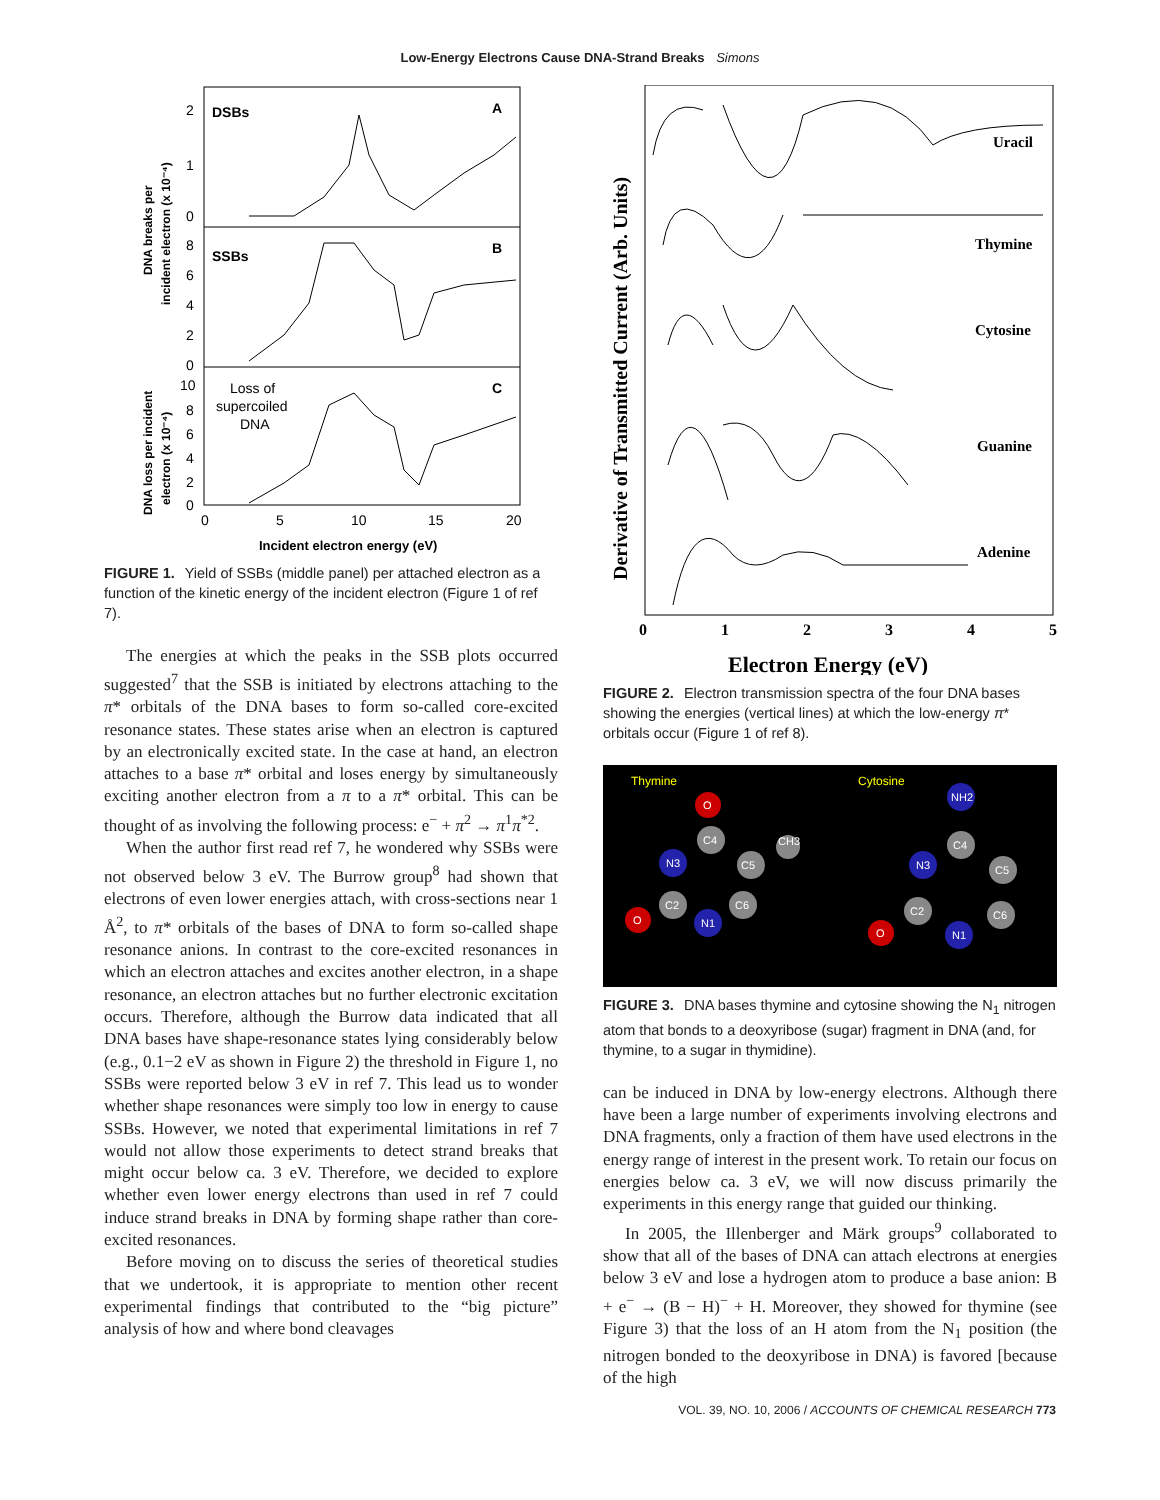Low-Energy Electrons Cause DNA-Strand Breaks Simons
DSBs
A
SSBs
B
Loss of
supercoiled
DNA
C
0
5
10
15
20
Incident electron energy (eV)
2
1
0
8
6
4
2
0
10
8
6
4
2
0
DNA breaks per
incident electron (x 10⁻⁴)
DNA loss per incident
electron (x 10⁻⁴)
FIGURE 1. Yield of SSBs (middle panel) per attached electron as a function of the kinetic energy of the incident electron (Figure 1 of ref 7).
The energies at which the peaks in the SSB plots occurred suggested<sup>7</sup> that the SSB is initiated by electrons attaching to the π* orbitals of the DNA bases to form so-called core-excited resonance states. These states arise when an electron is captured by an electronically excited state. In the case at hand, an electron attaches to a base π* orbital and loses energy by simultaneously exciting another electron from a π to a π* orbital. This can be thought of as involving the following process: e<sup>−</sup> + π<sup>2</sup> → π<sup>1</sup>π<sup>*2</sup>.
When the author first read ref 7, he wondered why SSBs were not observed below 3 eV. The Burrow group<sup>8</sup> had shown that electrons of even lower energies attach, with cross-sections near 1 Å<sup>2</sup>, to π* orbitals of the bases of DNA to form so-called shape resonance anions. In contrast to the core-excited resonances in which an electron attaches and excites another electron, in a shape resonance, an electron attaches but no further electronic excitation occurs. Therefore, although the Burrow data indicated that all DNA bases have shape-resonance states lying considerably below (e.g., 0.1−2 eV as shown in Figure 2) the threshold in Figure 1, no SSBs were reported below 3 eV in ref 7. This lead us to wonder whether shape resonances were simply too low in energy to cause SSBs. However, we noted that experimental limitations in ref 7 would not allow those experiments to detect strand breaks that might occur below ca. 3 eV. Therefore, we decided to explore whether even lower energy electrons than used in ref 7 could induce strand breaks in DNA by forming shape rather than core-excited resonances.
Before moving on to discuss the series of theoretical studies that we undertook, it is appropriate to mention other recent experimental findings that contributed to the “big picture” analysis of how and where bond cleavages
Uracil
Thymine
Cytosine
Guanine
Adenine
0
1
2
3
4
5
Electron Energy (eV)
Derivative of Transmitted Current (Arb. Units)
FIGURE 2. Electron transmission spectra of the four DNA bases showing the energies (vertical lines) at which the low-energy π* orbitals occur (Figure 1 of ref 8).
Thymine
Cytosine
N3
N1
O
O
C4
C5
C6
C2
CH3
N3
N1
O
NH2
C4
C5
C6
C2
FIGURE 3. DNA bases thymine and cytosine showing the N<sub>1</sub> nitrogen atom that bonds to a deoxyribose (sugar) fragment in DNA (and, for thymine, to a sugar in thymidine).
can be induced in DNA by low-energy electrons. Although there have been a large number of experiments involving electrons and DNA fragments, only a fraction of them have used electrons in the energy range of interest in the present work. To retain our focus on energies below ca. 3 eV, we will now discuss primarily the experiments in this energy range that guided our thinking.
In 2005, the Illenberger and Märk groups<sup>9</sup> collaborated to show that all of the bases of DNA can attach electrons at energies below 3 eV and lose a hydrogen atom to produce a base anion: B + e<sup>−</sup> → (B − H)<sup>−</sup> + H. Moreover, they showed for thymine (see Figure 3) that the loss of an H atom from the N<sub>1</sub> position (the nitrogen bonded to the deoxyribose in DNA) is favored [because of the high
VOL. 39, NO. 10, 2006 / ACCOUNTS OF CHEMICAL RESEARCH 773